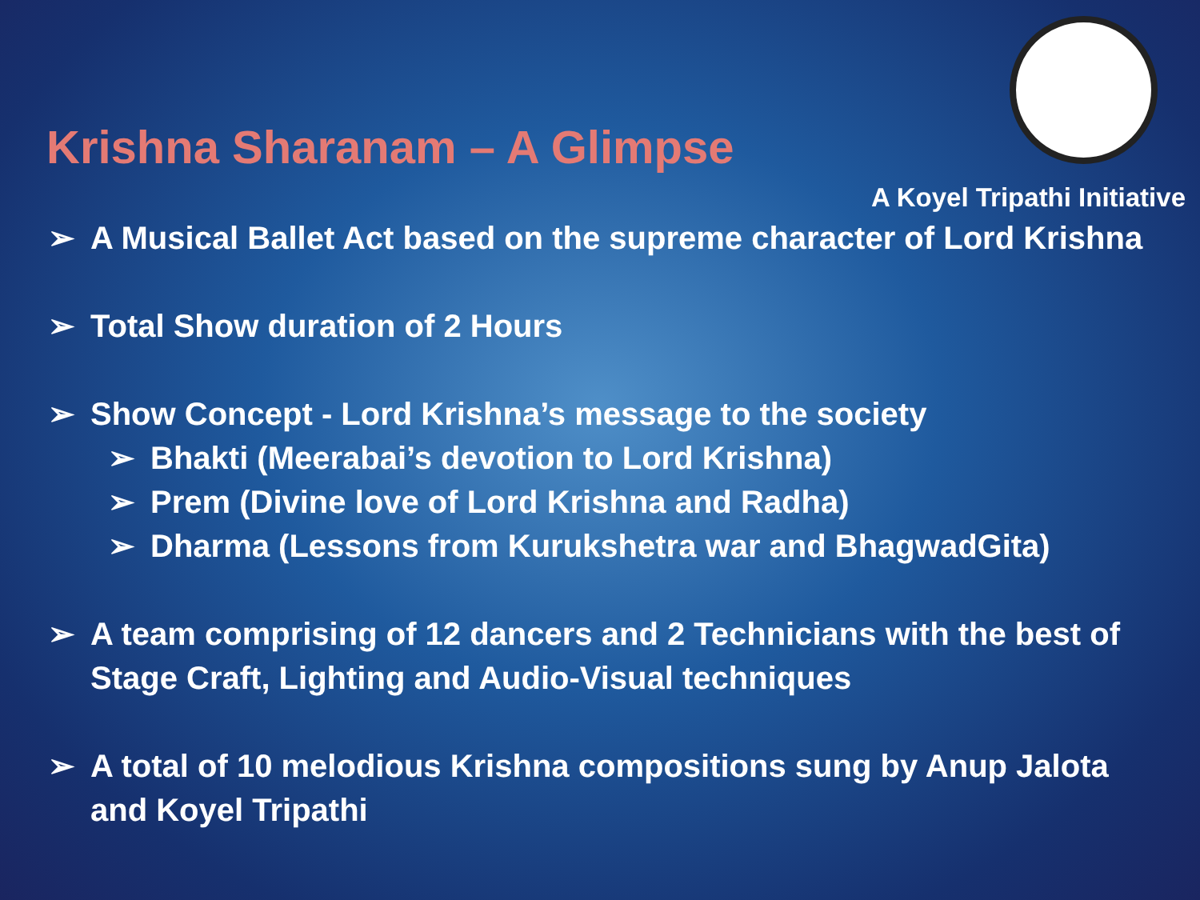Krishna Sharanam – A Glimpse
A Koyel Tripathi Initiative
➢ A Musical Ballet Act based on the supreme character of Lord Krishna
➢ Total Show duration of 2 Hours
➢ Show Concept - Lord Krishna’s message to the society
➢ Bhakti (Meerabai’s devotion to Lord Krishna)
➢ Prem (Divine love of Lord Krishna and Radha)
➢ Dharma (Lessons from Kurukshetra war and BhagwadGita)
➢ A team comprising of 12 dancers and 2 Technicians with the best of Stage Craft, Lighting and Audio-Visual techniques
➢ A total of 10 melodious Krishna compositions sung by Anup Jalota and Koyel Tripathi